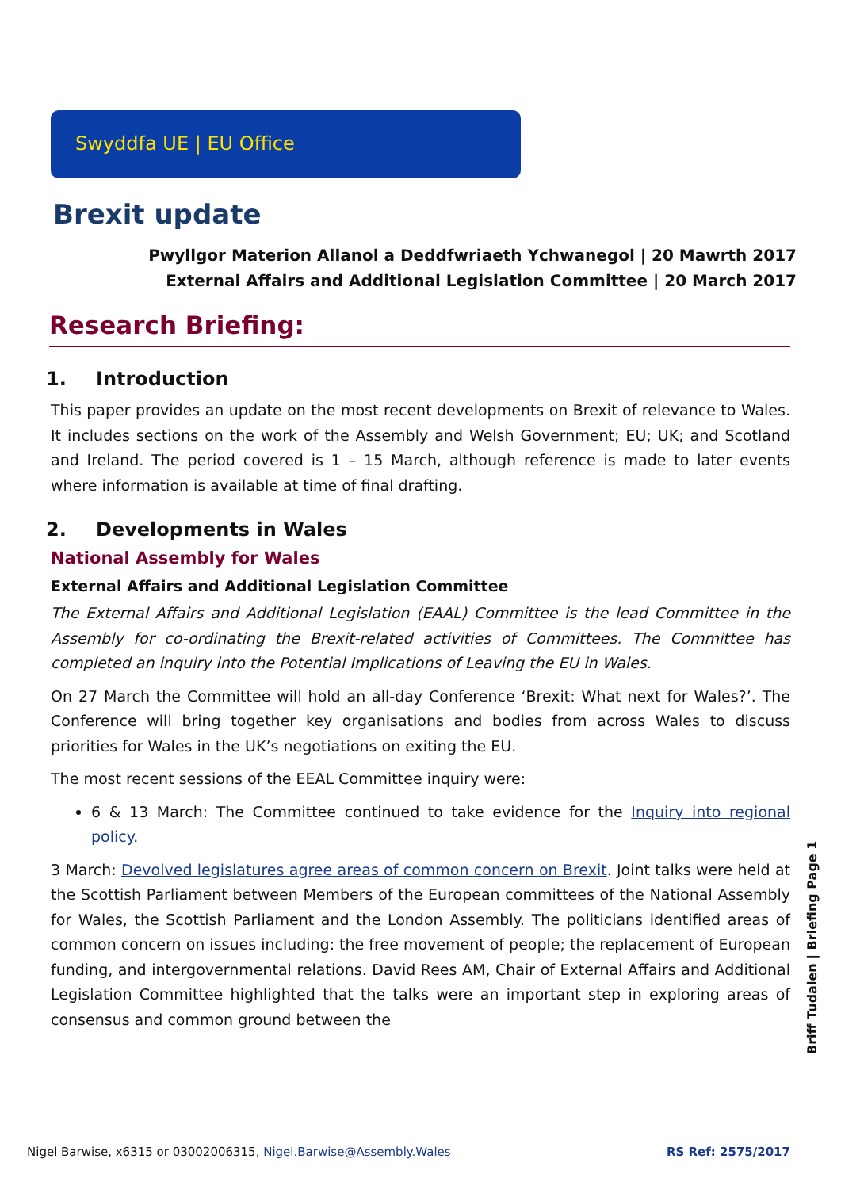Swyddfa UE | EU Office
Brexit update
Pwyllgor Materion Allanol a Deddfwriaeth Ychwanegol | 20 Mawrth 2017
External Affairs and Additional Legislation Committee | 20 March 2017
Research Briefing:
1. Introduction
This paper provides an update on the most recent developments on Brexit of relevance to Wales. It includes sections on the work of the Assembly and Welsh Government; EU; UK; and Scotland and Ireland. The period covered is 1 – 15 March, although reference is made to later events where information is available at time of final drafting.
2. Developments in Wales
National Assembly for Wales
External Affairs and Additional Legislation Committee
The External Affairs and Additional Legislation (EAAL) Committee is the lead Committee in the Assembly for co-ordinating the Brexit-related activities of Committees. The Committee has completed an inquiry into the Potential Implications of Leaving the EU in Wales.
On 27 March the Committee will hold an all-day Conference ‘Brexit: What next for Wales?’. The Conference will bring together key organisations and bodies from across Wales to discuss priorities for Wales in the UK’s negotiations on exiting the EU.
The most recent sessions of the EEAL Committee inquiry were:
6 & 13 March: The Committee continued to take evidence for the Inquiry into regional policy.
3 March: Devolved legislatures agree areas of common concern on Brexit. Joint talks were held at the Scottish Parliament between Members of the European committees of the National Assembly for Wales, the Scottish Parliament and the London Assembly. The politicians identified areas of common concern on issues including: the free movement of people; the replacement of European funding, and intergovernmental relations. David Rees AM, Chair of External Affairs and Additional Legislation Committee highlighted that the talks were an important step in exploring areas of consensus and common ground between the
Briff Tudalen | Briefing Page 1
Nigel Barwise, x6315 or 03002006315, Nigel.Barwise@Assembly.Wales RS Ref: 2575/2017